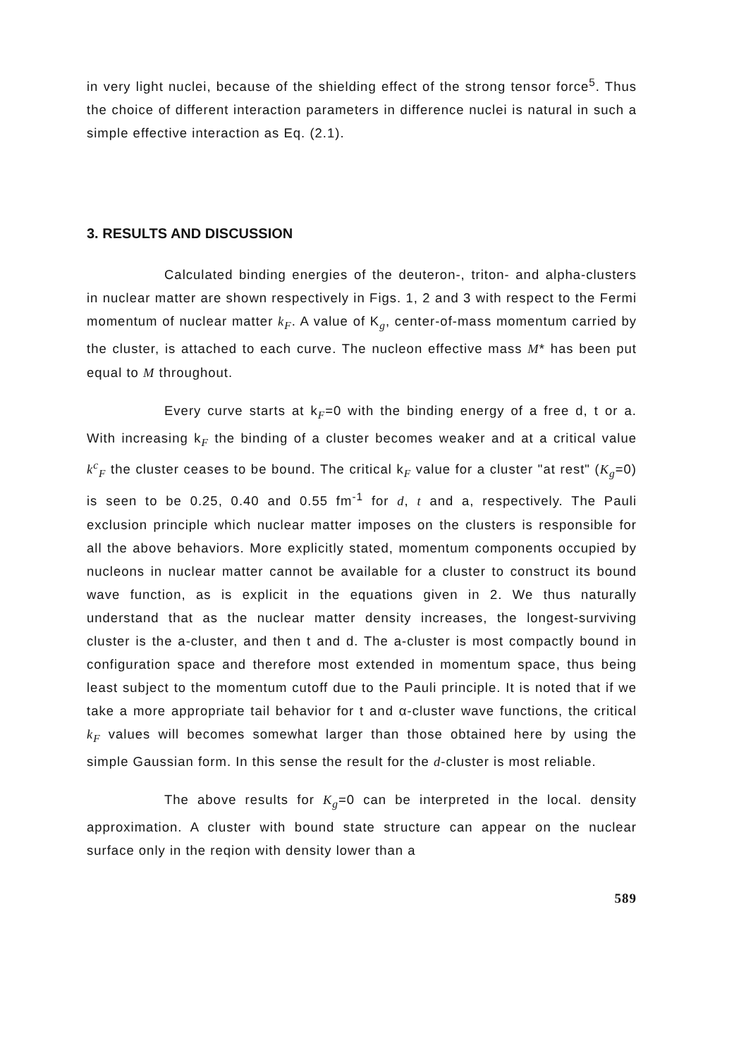in very light nuclei, because of the shielding effect of the strong tensor force<sup>5</sup>. Thus the choice of different interaction parameters in difference nuclei is natural in such a simple effective interaction as Eq. (2.1).
3. RESULTS AND DISCUSSION
Calculated binding energies of the deuteron-, triton- and alpha-clusters in nuclear matter are shown respectively in Figs. 1, 2 and 3 with respect to the Fermi momentum of nuclear matter k<sub>F</sub>. A value of K<sub>g</sub>, center-of-mass momentum carried by the cluster, is attached to each curve. The nucleon effective mass M* has been put equal to M throughout.
Every curve starts at k<sub>F</sub>=0 with the binding energy of a free d, t or a. With increasing k<sub>F</sub> the binding of a cluster becomes weaker and at a critical value k<sup>c</sup><sub>F</sub> the cluster ceases to be bound. The critical k<sub>F</sub> value for a cluster "at rest" (K<sub>g</sub>=0) is seen to be 0.25, 0.40 and 0.55 fm<sup>-1</sup> for d, t and a, respectively. The Pauli exclusion principle which nuclear matter imposes on the clusters is responsible for all the above behaviors. More explicitly stated, momentum components occupied by nucleons in nuclear matter cannot be available for a cluster to construct its bound wave function, as is explicit in the equations given in 2. We thus naturally understand that as the nuclear matter density increases, the longest-surviving cluster is the a-cluster, and then t and d. The a-cluster is most compactly bound in configuration space and therefore most extended in momentum space, thus being least subject to the momentum cutoff due to the Pauli principle. It is noted that if we take a more appropriate tail behavior for t and α-cluster wave functions, the critical k<sub>F</sub> values will becomes somewhat larger than those obtained here by using the simple Gaussian form. In this sense the result for the d-cluster is most reliable.
The above results for K<sub>g</sub>=0 can be interpreted in the local. density approximation. A cluster with bound state structure can appear on the nuclear surface only in the reqion with density lower than a
589